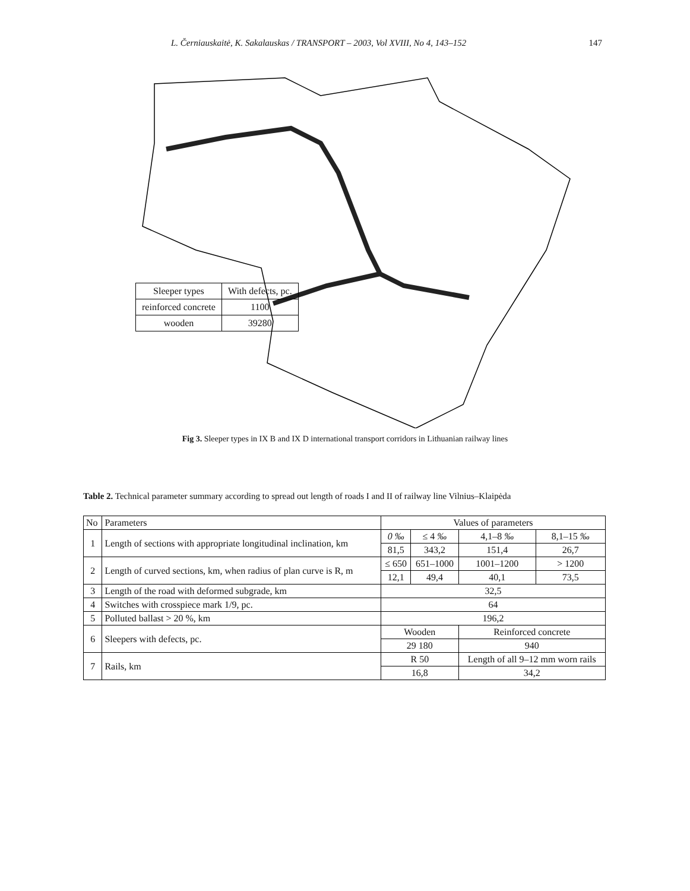L. Černiauskaitė, K. Sakalauskas / TRANSPORT – 2003, Vol XVIII, No 4, 143–152 147
| Sleeper types | With defects, pc. |
| reinforced concrete | 1100 |
| wooden | 39280 |
Fig 3. Sleeper types in IX B and IX D international transport corridors in Lithuanian railway lines
Table 2. Technical parameter summary according to spread out length of roads I and II of railway line Vilnius–Klaipėda
| No | Parameters | Values of parameters | | | |
| --- | --- | --- | --- | --- | --- |
| 1 | Length of sections with appropriate longitudinal inclination, km | 0 ‰ | ≤ 4 ‰ | 4,1–8 ‰ | 8,1–15 ‰ |
| | | 81,5 | 343,2 | 151,4 | 26,7 |
| 2 | Length of curved sections, km, when radius of plan curve is R, m | ≤ 650 | 651–1000 | 1001–1200 | > 1200 |
| | | 12,1 | 49,4 | 40,1 | 73,5 |
| 3 | Length of the road with deformed subgrade, km | 32,5 | | | |
| 4 | Switches with crosspiece mark 1/9, pc. | 64 | | | |
| 5 | Polluted ballast > 20 %, km | 196,2 | | | |
| 6 | Sleepers with defects, pc. | Wooden | | Reinforced concrete | |
| | | 29 180 | | 940 | |
| 7 | Rails, km | R 50 | | Length of all 9–12 mm worn rails | |
| | | 16,8 | | 34,2 | |